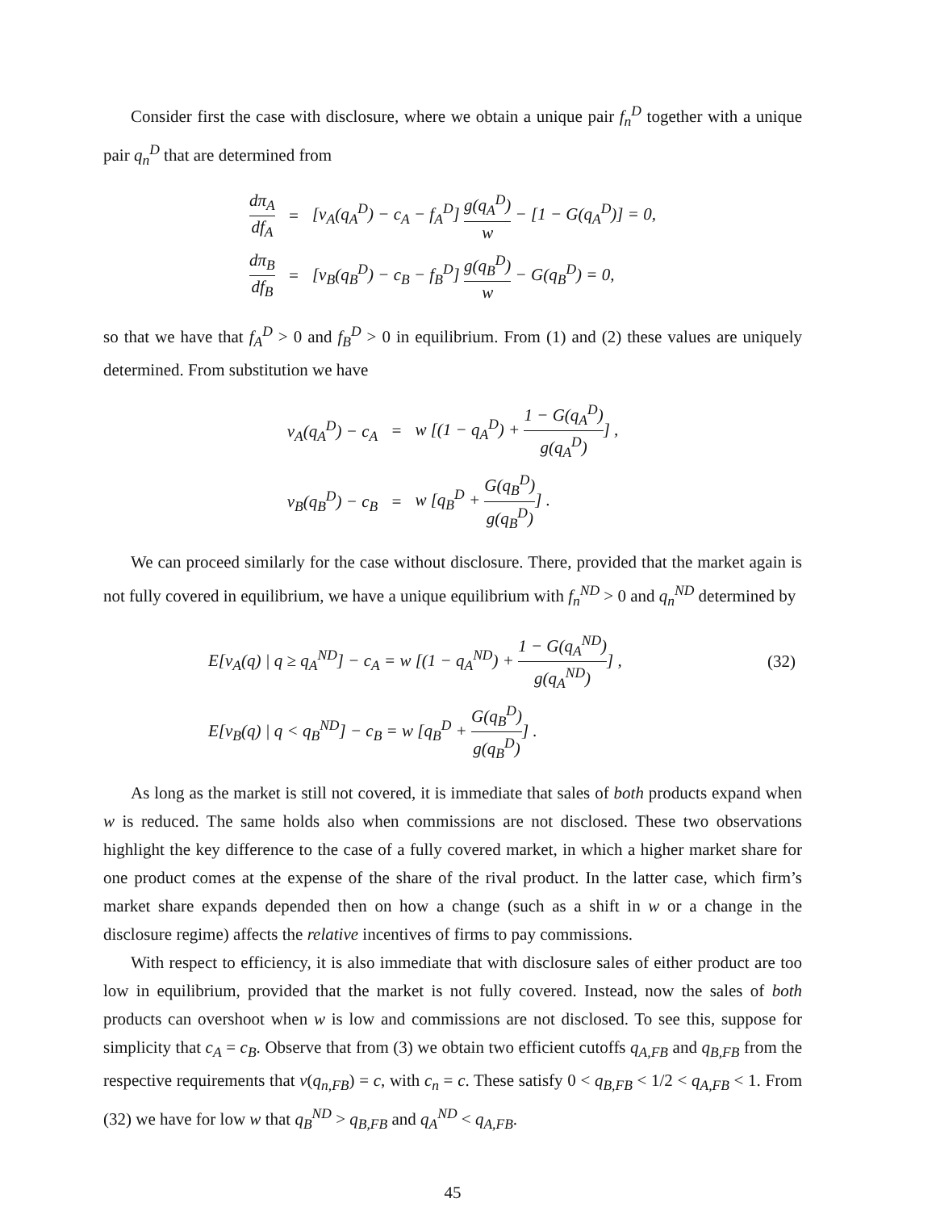Consider first the case with disclosure, where we obtain a unique pair f<sub>n</sub><sup>D</sup> together with a unique pair q<sub>n</sub><sup>D</sup> that are determined from
| dπ<sub>A</sub> df<sub>A</sub> | = | [v<sub>A</sub>(q<sub>A</sub><sup>D</sup>) − c<sub>A</sub> − f<sub>A</sub><sup>D</sup>] g(q<sub>A</sub><sup>D</sup>) w − [1 − G(q<sub>A</sub><sup>D</sup>)] = 0, |
| dπ<sub>B</sub> df<sub>B</sub> | = | [v<sub>B</sub>(q<sub>B</sub><sup>D</sup>) − c<sub>B</sub> − f<sub>B</sub><sup>D</sup>] g(q<sub>B</sub><sup>D</sup>) w − G(q<sub>B</sub><sup>D</sup>) = 0, |
so that we have that f<sub>A</sub><sup>D</sup> > 0 and f<sub>B</sub><sup>D</sup> > 0 in equilibrium. From (1) and (2) these values are uniquely determined. From substitution we have
| v<sub>A</sub>(q<sub>A</sub><sup>D</sup>) − c<sub>A</sub> | = | w [(1 − q<sub>A</sub><sup>D</sup>) + 1 − G(q<sub>A</sub><sup>D</sup>) g(q<sub>A</sub><sup>D</sup>) ] , |
| v<sub>B</sub>(q<sub>B</sub><sup>D</sup>) − c<sub>B</sub> | = | w [q<sub>B</sub><sup>D</sup> + G(q<sub>B</sub><sup>D</sup>) g(q<sub>B</sub><sup>D</sup>) ] . |
We can proceed similarly for the case without disclosure. There, provided that the market again is not fully covered in equilibrium, we have a unique equilibrium with f<sub>n</sub><sup>ND</sup> > 0 and q<sub>n</sub><sup>ND</sup> determined by
| E[v<sub>A</sub>(q) / q ≥ q<sub>A</sub><sup>ND</sup>] − c<sub>A</sub> = w [(1 − q<sub>A</sub><sup>ND</sup>) + 1 − G(q<sub>A</sub><sup>ND</sup>) g(q<sub>A</sub><sup>ND</sup>) ] , | (32) |
| E[v<sub>B</sub>(q) / q < q<sub>B</sub><sup>ND</sup>] − c<sub>B</sub> = w [q<sub>B</sub><sup>D</sup> + G(q<sub>B</sub><sup>D</sup>) g(q<sub>B</sub><sup>D</sup>) ] . | |
As long as the market is still not covered, it is immediate that sales of both products expand when w is reduced. The same holds also when commissions are not disclosed. These two observations highlight the key difference to the case of a fully covered market, in which a higher market share for one product comes at the expense of the share of the rival product. In the latter case, which firm’s market share expands depended then on how a change (such as a shift in w or a change in the disclosure regime) affects the relative incentives of firms to pay commissions.
With respect to efficiency, it is also immediate that with disclosure sales of either product are too low in equilibrium, provided that the market is not fully covered. Instead, now the sales of both products can overshoot when w is low and commissions are not disclosed. To see this, suppose for simplicity that c<sub>A</sub> = c<sub>B</sub>. Observe that from (3) we obtain two efficient cutoffs q<sub>A,FB</sub> and q<sub>B,FB</sub> from the respective requirements that v(q<sub>n,FB</sub>) = c, with c<sub>n</sub> = c. These satisfy 0 < q<sub>B,FB</sub> < 1/2 < q<sub>A,FB</sub> < 1. From (32) we have for low w that q<sub>B</sub><sup>ND</sup> > q<sub>B,FB</sub> and q<sub>A</sub><sup>ND</sup> < q<sub>A,FB</sub>.
45